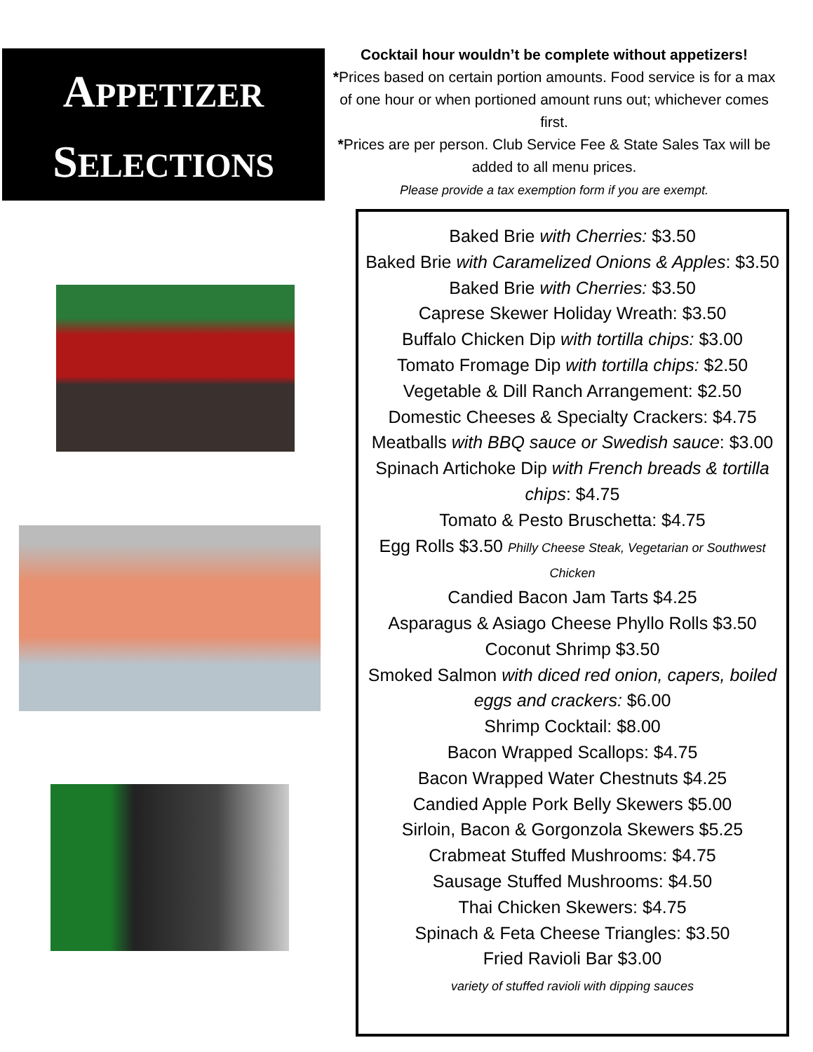APPETIZER
SELECTIONS
Cocktail hour wouldn’t be complete without appetizers!
*Prices based on certain portion amounts. Food service is for a max of one hour or when portioned amount runs out; whichever comes first.
*Prices are per person. Club Service Fee & State Sales Tax will be added to all menu prices.
Please provide a tax exemption form if you are exempt.
Baked Brie with Cherries: $3.50
Baked Brie with Caramelized Onions & Apples: $3.50
Baked Brie with Cherries: $3.50
Caprese Skewer Holiday Wreath: $3.50
Buffalo Chicken Dip with tortilla chips: $3.00
Tomato Fromage Dip with tortilla chips: $2.50
Vegetable & Dill Ranch Arrangement: $2.50
Domestic Cheeses & Specialty Crackers: $4.75
Meatballs with BBQ sauce or Swedish sauce: $3.00
Spinach Artichoke Dip with French breads & tortilla chips: $4.75
Tomato & Pesto Bruschetta: $4.75
Egg Rolls $3.50 Philly Cheese Steak, Vegetarian or Southwest Chicken
Candied Bacon Jam Tarts $4.25
Asparagus & Asiago Cheese Phyllo Rolls $3.50
Coconut Shrimp $3.50
Smoked Salmon with diced red onion, capers, boiled eggs and crackers: $6.00
Shrimp Cocktail: $8.00
Bacon Wrapped Scallops: $4.75
Bacon Wrapped Water Chestnuts $4.25
Candied Apple Pork Belly Skewers $5.00
Sirloin, Bacon & Gorgonzola Skewers $5.25
Crabmeat Stuffed Mushrooms: $4.75
Sausage Stuffed Mushrooms: $4.50
Thai Chicken Skewers: $4.75
Spinach & Feta Cheese Triangles: $3.50
Fried Ravioli Bar $3.00
variety of stuffed ravioli with dipping sauces